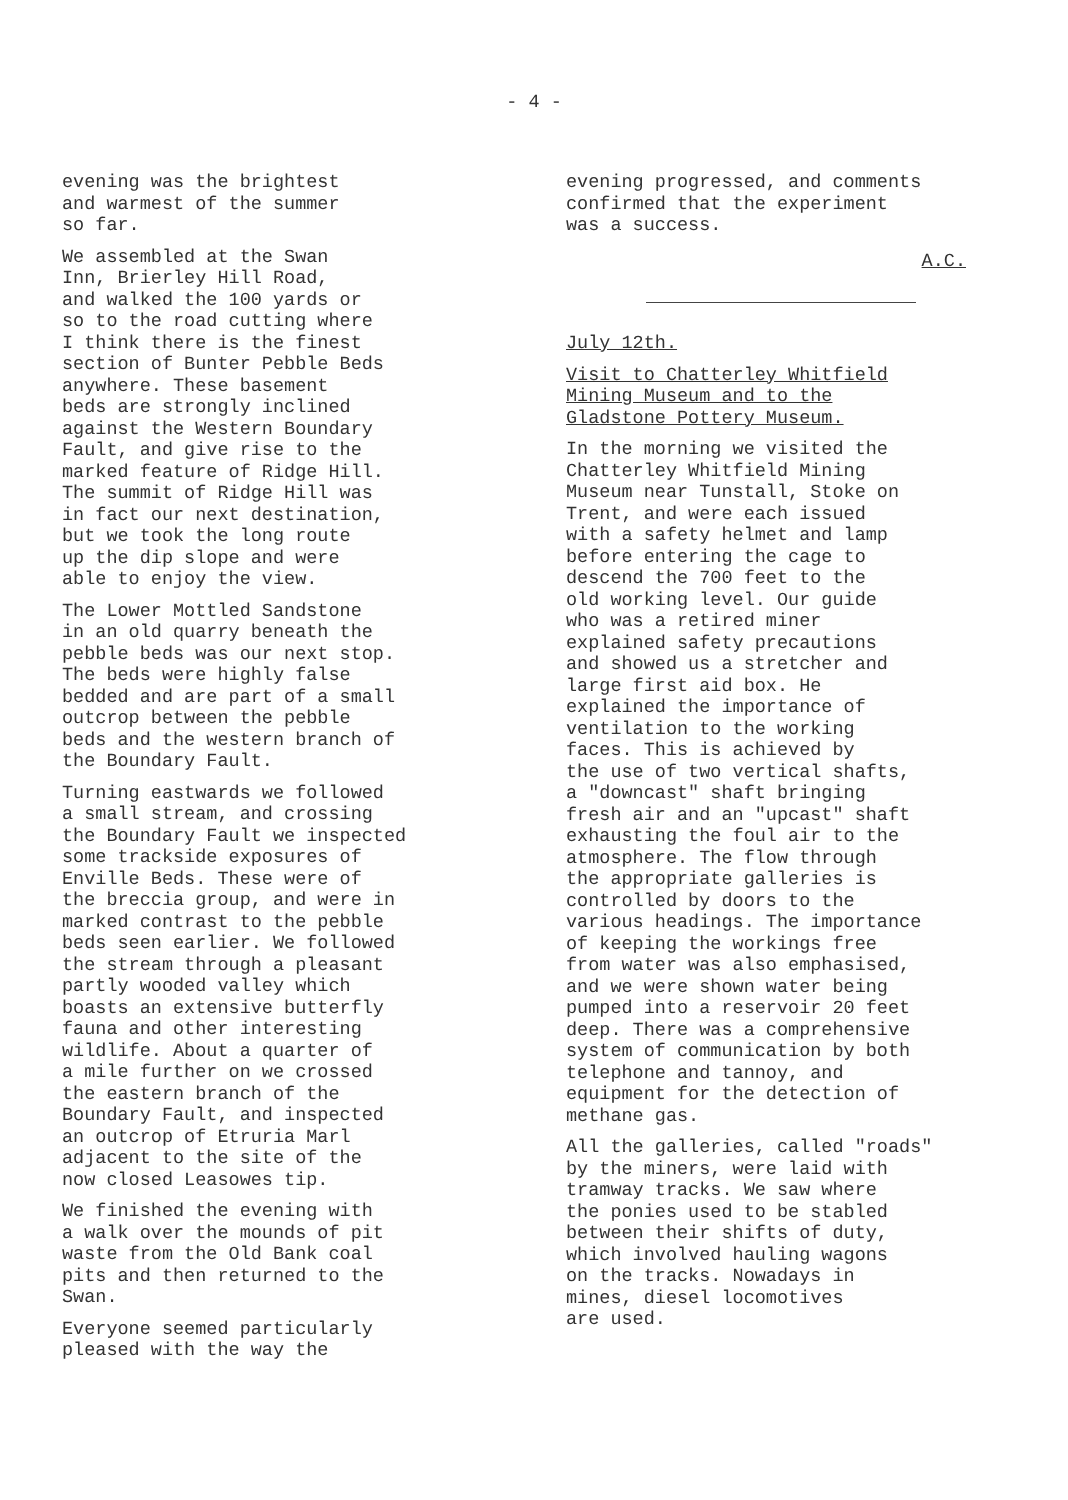- 4 -
evening was the brightest and warmest of the summer so far.
We assembled at the Swan Inn, Brierley Hill Road, and walked the 100 yards or so to the road cutting where I think there is the finest section of Bunter Pebble Beds anywhere. These basement beds are strongly inclined against the Western Boundary Fault, and give rise to the marked feature of Ridge Hill. The summit of Ridge Hill was in fact our next destination, but we took the long route up the dip slope and were able to enjoy the view.
The Lower Mottled Sandstone in an old quarry beneath the pebble beds was our next stop. The beds were highly false bedded and are part of a small outcrop between the pebble beds and the western branch of the Boundary Fault.
Turning eastwards we followed a small stream, and crossing the Boundary Fault we inspected some trackside exposures of Enville Beds. These were of the breccia group, and were in marked contrast to the pebble beds seen earlier. We followed the stream through a pleasant partly wooded valley which boasts an extensive butterfly fauna and other interesting wildlife. About a quarter of a mile further on we crossed the eastern branch of the Boundary Fault, and inspected an outcrop of Etruria Marl adjacent to the site of the now closed Leasowes tip.
We finished the evening with a walk over the mounds of pit waste from the Old Bank coal pits and then returned to the Swan.
Everyone seemed particularly pleased with the way the
evening progressed, and comments confirmed that the experiment was a success.
A.C.
July 12th.
Visit to Chatterley Whitfield Mining Museum and to the Gladstone Pottery Museum.
In the morning we visited the Chatterley Whitfield Mining Museum near Tunstall, Stoke on Trent, and were each issued with a safety helmet and lamp before entering the cage to descend the 700 feet to the old working level. Our guide who was a retired miner explained safety precautions and showed us a stretcher and large first aid box. He explained the importance of ventilation to the working faces. This is achieved by the use of two vertical shafts, a "downcast" shaft bringing fresh air and an "upcast" shaft exhausting the foul air to the atmosphere. The flow through the appropriate galleries is controlled by doors to the various headings. The importance of keeping the workings free from water was also emphasised, and we were shown water being pumped into a reservoir 20 feet deep. There was a comprehensive system of communication by both telephone and tannoy, and equipment for the detection of methane gas.
All the galleries, called "roads" by the miners, were laid with tramway tracks. We saw where the ponies used to be stabled between their shifts of duty, which involved hauling wagons on the tracks. Nowadays in mines, diesel locomotives are used.